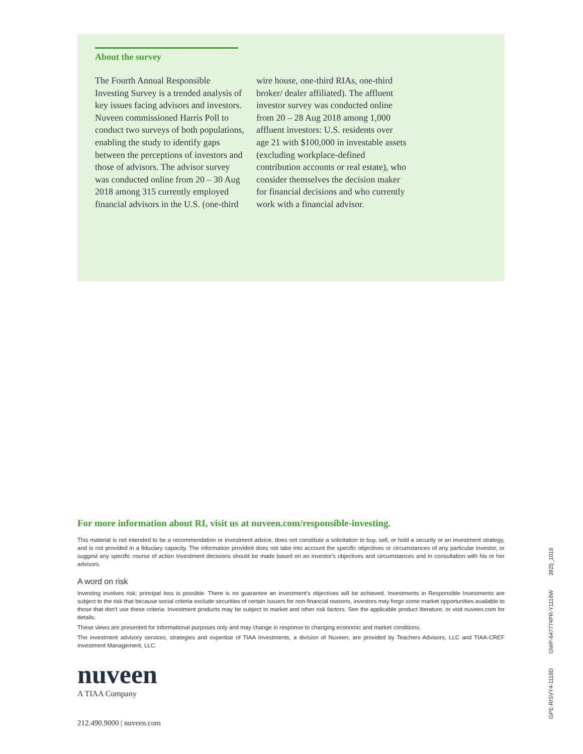About the survey
The Fourth Annual Responsible Investing Survey is a trended analysis of key issues facing advisors and investors. Nuveen commissioned Harris Poll to conduct two surveys of both populations, enabling the study to identify gaps between the perceptions of investors and those of advisors. The advisor survey was conducted online from 20 – 30 Aug 2018 among 315 currently employed financial advisors in the U.S. (one-third wire house, one-third RIAs, one-third broker/ dealer affiliated). The affluent investor survey was conducted online from 20 – 28 Aug 2018 among 1,000 affluent investors: U.S. residents over age 21 with $100,000 in investable assets (excluding workplace-defined contribution accounts or real estate), who consider themselves the decision maker for financial decisions and who currently work with a financial advisor.
For more information about RI, visit us at nuveen.com/responsible-investing.
This material is not intended to be a recommendation or investment advice, does not constitute a solicitation to buy, sell, or hold a security or an investment strategy, and is not provided in a fiduciary capacity. The information provided does not take into account the specific objectives or circumstances of any particular investor, or suggest any specific course of action Investment decisions should be made based on an investor's objectives and circumstances and in consultation with his or her advisors.
A word on risk
Investing involves risk; principal loss is possible. There is no guarantee an investment's objectives will be achieved. Investments in Responsible Investments are subject to the risk that because social criteria exclude securities of certain issuers for non-financial reasons, investors may forgo some market opportunities available to those that don't use these criteria. Investment products may be subject to market and other risk factors. See the applicable product literature, or visit nuveen.com for details.
These views are presented for informational purposes only and may change in response to changing economic and market conditions.
The investment advisory services, strategies and expertise of TIAA Investments, a division of Nuveen, are provided by Teachers Advisors, LLC and TIAA-CREF Investment Management, LLC.
nuveen
A TIAA Company
212.490.9000 | nuveen.com
GPE-RISVY4-1118D GWP-647774PR-Y1118W 3925_1018